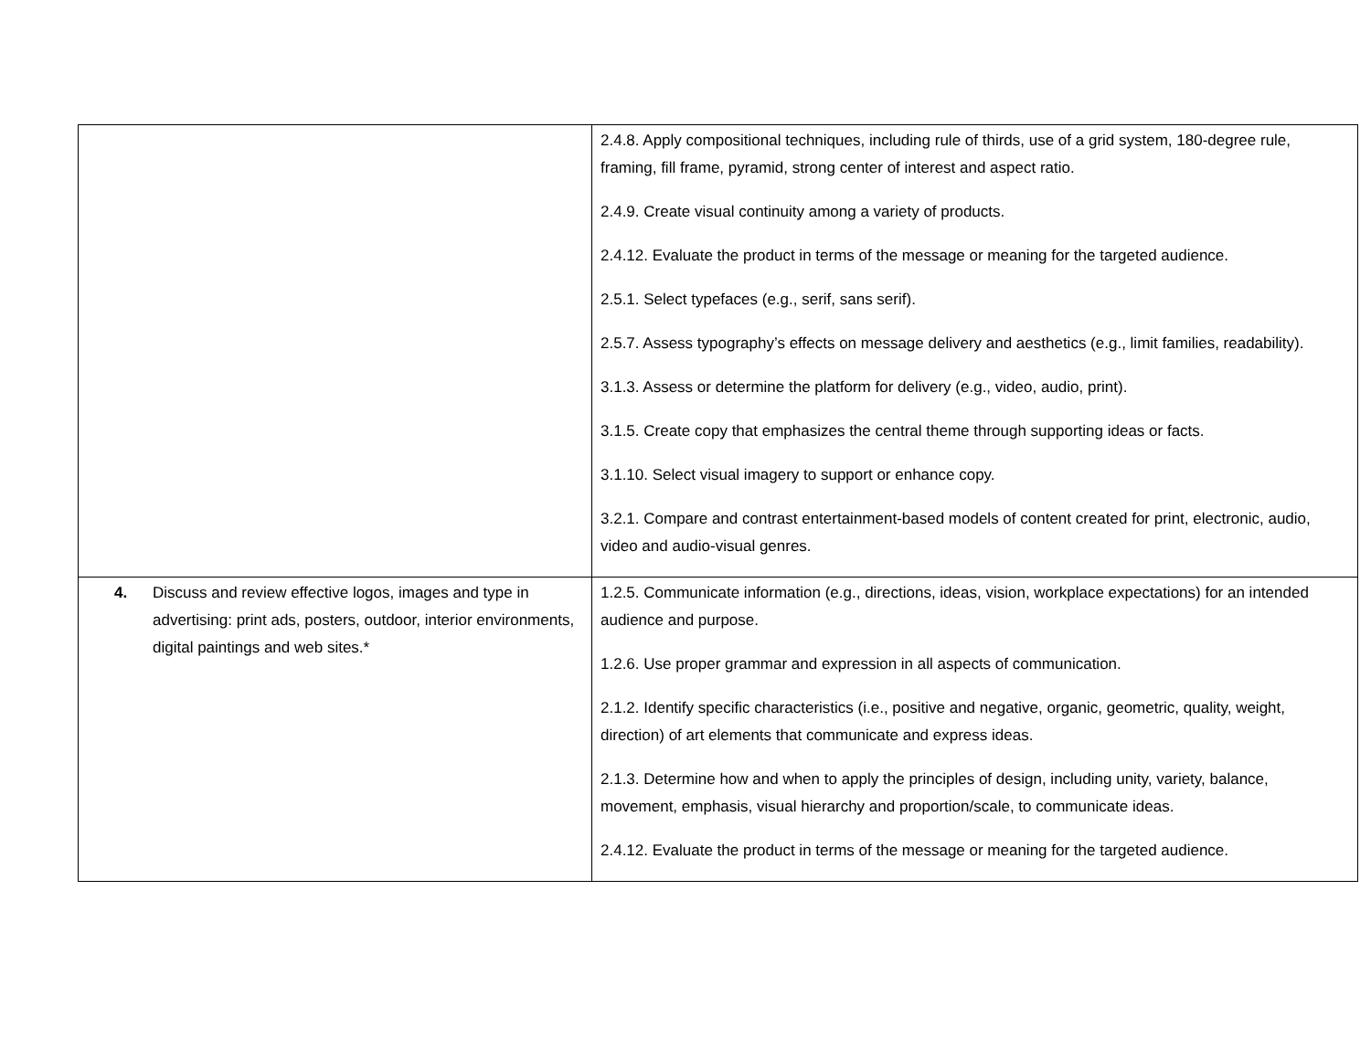| | 2.4.8. Apply compositional techniques, including rule of thirds, use of a grid system, 180-degree rule, framing, fill frame, pyramid, strong center of interest and aspect ratio. 2.4.9. Create visual continuity among a variety of products. 2.4.12. Evaluate the product in terms of the message or meaning for the targeted audience. 2.5.1. Select typefaces (e.g., serif, sans serif). 2.5.7. Assess typography’s effects on message delivery and aesthetics (e.g., limit families, readability). 3.1.3. Assess or determine the platform for delivery (e.g., video, audio, print). 3.1.5. Create copy that emphasizes the central theme through supporting ideas or facts. 3.1.10. Select visual imagery to support or enhance copy. 3.2.1. Compare and contrast entertainment-based models of content created for print, electronic, audio, video and audio-visual genres. |
| 4. Discuss and review effective logos, images and type in advertising: print ads, posters, outdoor, interior environments, digital paintings and web sites.* | 1.2.5. Communicate information (e.g., directions, ideas, vision, workplace expectations) for an intended audience and purpose. 1.2.6. Use proper grammar and expression in all aspects of communication. 2.1.2. Identify specific characteristics (i.e., positive and negative, organic, geometric, quality, weight, direction) of art elements that communicate and express ideas. 2.1.3. Determine how and when to apply the principles of design, including unity, variety, balance, movement, emphasis, visual hierarchy and proportion/scale, to communicate ideas. 2.4.12. Evaluate the product in terms of the message or meaning for the targeted audience. |